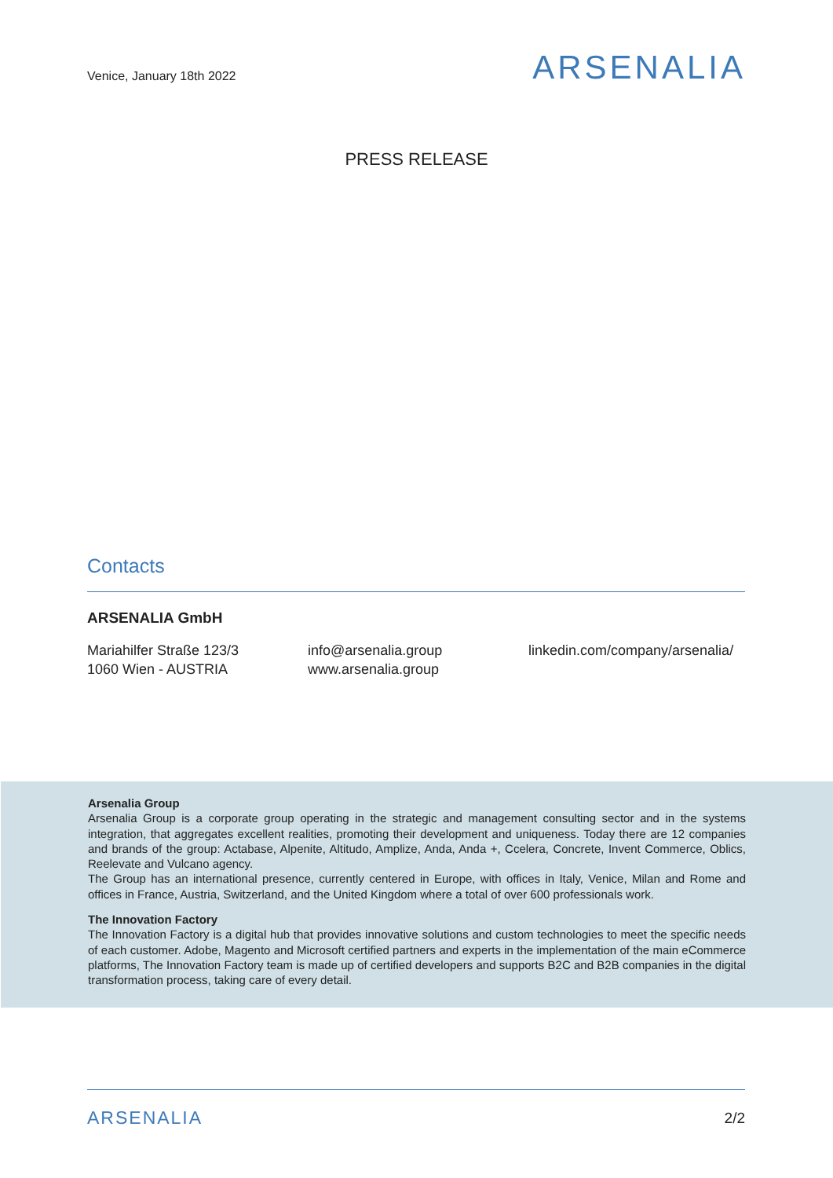Venice, January 18th 2022
ARSENALIA
PRESS RELEASE
Contacts
ARSENALIA GmbH
Mariahilfer Straße 123/3
1060 Wien - AUSTRIA
info@arsenalia.group
www.arsenalia.group
linkedin.com/company/arsenalia/
Arsenalia Group
Arsenalia Group is a corporate group operating in the strategic and management consulting sector and in the systems integration, that aggregates excellent realities, promoting their development and uniqueness. Today there are 12 companies and brands of the group: Actabase, Alpenite, Altitudo, Amplize, Anda, Anda +, Ccelera, Concrete, Invent Commerce, Oblics, Reelevate and Vulcano agency.
The Group has an international presence, currently centered in Europe, with offices in Italy, Venice, Milan and Rome and offices in France, Austria, Switzerland, and the United Kingdom where a total of over 600 professionals work.
The Innovation Factory
The Innovation Factory is a digital hub that provides innovative solutions and custom technologies to meet the specific needs of each customer. Adobe, Magento and Microsoft certified partners and experts in the implementation of the main eCommerce platforms, The Innovation Factory team is made up of certified developers and supports B2C and B2B companies in the digital transformation process, taking care of every detail.
ARSENALIA 2/2